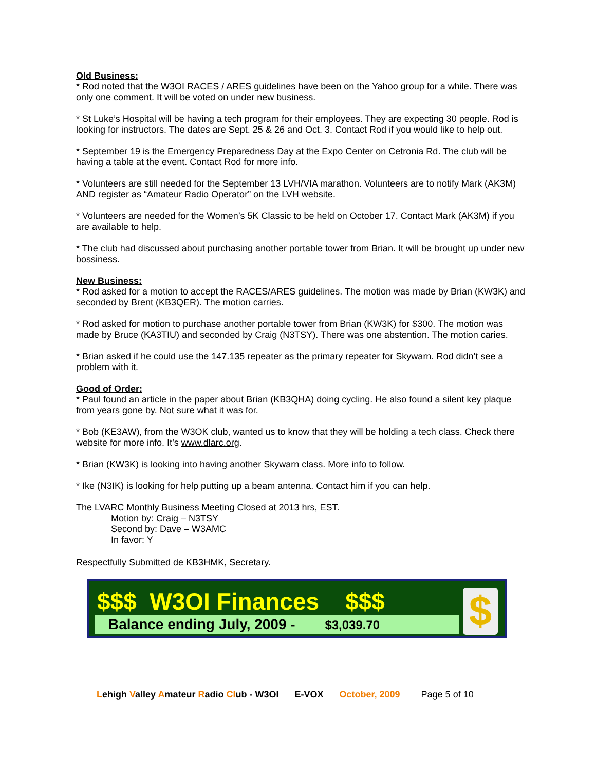Old Business:
* Rod noted that the W3OI RACES / ARES guidelines have been on the Yahoo group for a while. There was only one comment. It will be voted on under new business.
* St Luke’s Hospital will be having a tech program for their employees. They are expecting 30 people. Rod is looking for instructors. The dates are Sept. 25 & 26 and Oct. 3. Contact Rod if you would like to help out.
* September 19 is the Emergency Preparedness Day at the Expo Center on Cetronia Rd. The club will be having a table at the event. Contact Rod for more info.
* Volunteers are still needed for the September 13 LVH/VIA marathon. Volunteers are to notify Mark (AK3M) AND register as “Amateur Radio Operator” on the LVH website.
* Volunteers are needed for the Women’s 5K Classic to be held on October 17. Contact Mark (AK3M) if you are available to help.
* The club had discussed about purchasing another portable tower from Brian. It will be brought up under new bossiness.
New Business:
* Rod asked for a motion to accept the RACES/ARES guidelines. The motion was made by Brian (KW3K) and seconded by Brent (KB3QER). The motion carries.
* Rod asked for motion to purchase another portable tower from Brian (KW3K) for $300. The motion was made by Bruce (KA3TIU) and seconded by Craig (N3TSY). There was one abstention. The motion caries.
* Brian asked if he could use the 147.135 repeater as the primary repeater for Skywarn. Rod didn’t see a problem with it.
Good of Order:
* Paul found an article in the paper about Brian (KB3QHA) doing cycling. He also found a silent key plaque from years gone by. Not sure what it was for.
* Bob (KE3AW), from the W3OK club, wanted us to know that they will be holding a tech class. Check there website for more info. It’s www.dlarc.org.
* Brian (KW3K) is looking into having another Skywarn class. More info to follow.
* Ike (N3IK) is looking for help putting up a beam antenna. Contact him if you can help.
The LVARC Monthly Business Meeting Closed at 2013 hrs, EST.
Motion by: Craig – N3TSY
Second by: Dave – W3AMC
In favor: Y
Respectfully Submitted de KB3HMK, Secretary.
$$$ W3OI Finances $$$
Balance ending July, 2009 - $3,039.70 $
Lehigh Valley Amateur Radio Club - W3OI E-VOX October, 2009 Page 5 of 10